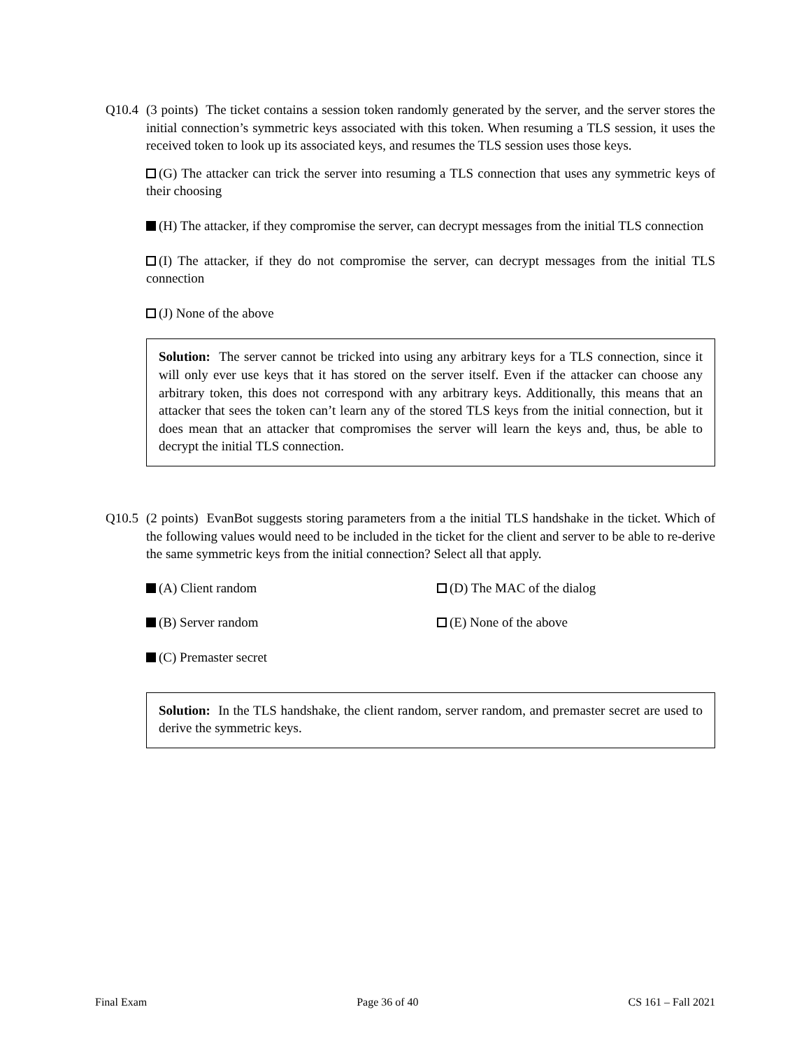Q10.4 (3 points) The ticket contains a session token randomly generated by the server, and the server stores the initial connection’s symmetric keys associated with this token. When resuming a TLS session, it uses the received token to look up its associated keys, and resumes the TLS session uses those keys.
(G) The attacker can trick the server into resuming a TLS connection that uses any symmetric keys of their choosing
(H) The attacker, if they compromise the server, can decrypt messages from the initial TLS connection
(I) The attacker, if they do not compromise the server, can decrypt messages from the initial TLS connection
(J) None of the above
Solution: The server cannot be tricked into using any arbitrary keys for a TLS connection, since it will only ever use keys that it has stored on the server itself. Even if the attacker can choose any arbitrary token, this does not correspond with any arbitrary keys. Additionally, this means that an attacker that sees the token can’t learn any of the stored TLS keys from the initial connection, but it does mean that an attacker that compromises the server will learn the keys and, thus, be able to decrypt the initial TLS connection.
Q10.5 (2 points) EvanBot suggests storing parameters from a the initial TLS handshake in the ticket. Which of the following values would need to be included in the ticket for the client and server to be able to re-derive the same symmetric keys from the initial connection? Select all that apply.
(A) Client random
(D) The MAC of the dialog
(B) Server random
(E) None of the above
(C) Premaster secret
Solution: In the TLS handshake, the client random, server random, and premaster secret are used to derive the symmetric keys.
Final Exam Page 36 of 40 CS 161 – Fall 2021